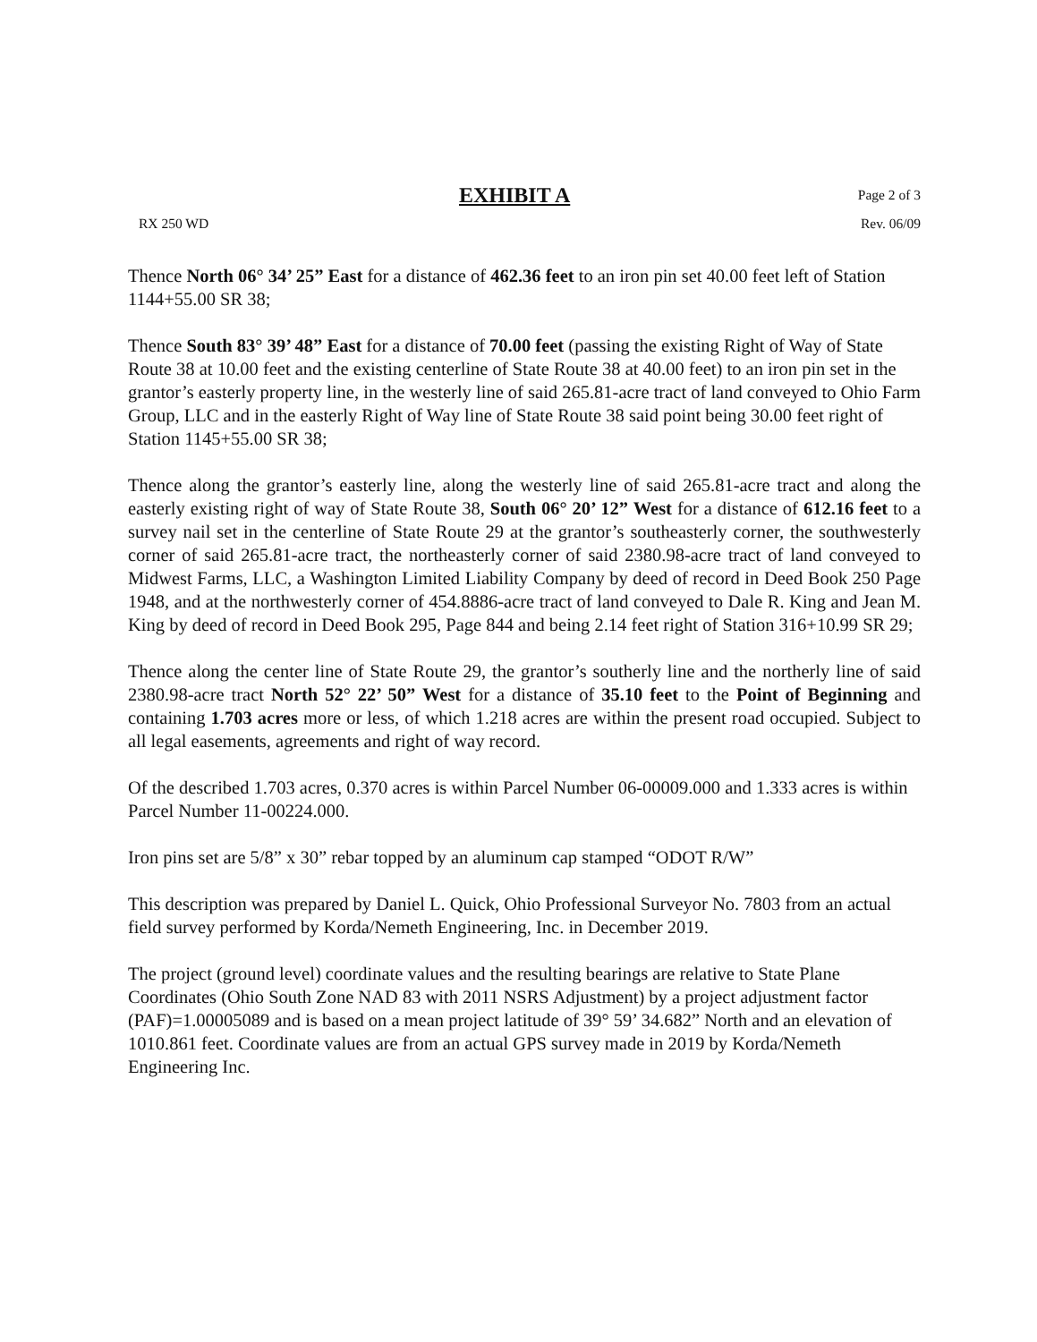EXHIBIT A Page 2 of 3
RX 250 WD Rev. 06/09
Thence North 06° 34’ 25” East for a distance of 462.36 feet to an iron pin set 40.00 feet left of Station 1144+55.00 SR 38;
Thence South 83° 39’ 48” East for a distance of 70.00 feet (passing the existing Right of Way of State Route 38 at 10.00 feet and the existing centerline of State Route 38 at 40.00 feet) to an iron pin set in the grantor’s easterly property line, in the westerly line of said 265.81-acre tract of land conveyed to Ohio Farm Group, LLC and in the easterly Right of Way line of State Route 38 said point being 30.00 feet right of Station 1145+55.00 SR 38;
Thence along the grantor’s easterly line, along the westerly line of said 265.81-acre tract and along the easterly existing right of way of State Route 38, South 06° 20’ 12” West for a distance of 612.16 feet to a survey nail set in the centerline of State Route 29 at the grantor’s southeasterly corner, the southwesterly corner of said 265.81-acre tract, the northeasterly corner of said 2380.98-acre tract of land conveyed to Midwest Farms, LLC, a Washington Limited Liability Company by deed of record in Deed Book 250 Page 1948, and at the northwesterly corner of 454.8886-acre tract of land conveyed to Dale R. King and Jean M. King by deed of record in Deed Book 295, Page 844 and being 2.14 feet right of Station 316+10.99 SR 29;
Thence along the center line of State Route 29, the grantor’s southerly line and the northerly line of said 2380.98-acre tract North 52° 22’ 50” West for a distance of 35.10 feet to the Point of Beginning and containing 1.703 acres more or less, of which 1.218 acres are within the present road occupied. Subject to all legal easements, agreements and right of way record.
Of the described 1.703 acres, 0.370 acres is within Parcel Number 06-00009.000 and 1.333 acres is within Parcel Number 11-00224.000.
Iron pins set are 5/8” x 30” rebar topped by an aluminum cap stamped “ODOT R/W”
This description was prepared by Daniel L. Quick, Ohio Professional Surveyor No. 7803 from an actual field survey performed by Korda/Nemeth Engineering, Inc. in December 2019.
The project (ground level) coordinate values and the resulting bearings are relative to State Plane Coordinates (Ohio South Zone NAD 83 with 2011 NSRS Adjustment) by a project adjustment factor (PAF)=1.00005089 and is based on a mean project latitude of 39° 59’ 34.682” North and an elevation of 1010.861 feet. Coordinate values are from an actual GPS survey made in 2019 by Korda/Nemeth Engineering Inc.